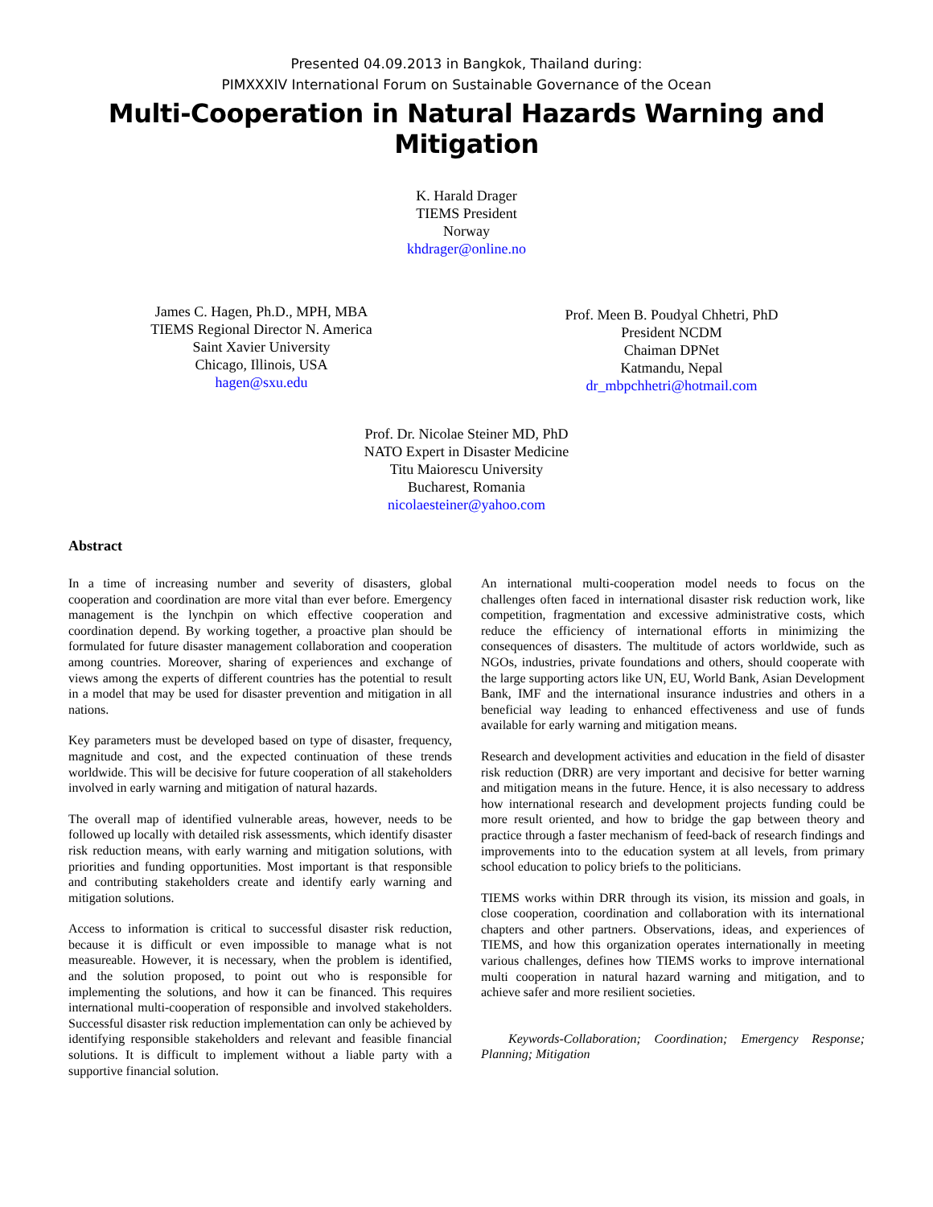Presented 04.09.2013 in Bangkok, Thailand during:
PIMXXXIV International Forum on Sustainable Governance of the Ocean
Multi-Cooperation in Natural Hazards Warning and Mitigation
K. Harald Drager
TIEMS President
Norway
khdrager@online.no
James C. Hagen, Ph.D., MPH, MBA
TIEMS Regional Director N. America
Saint Xavier University
Chicago, Illinois, USA
hagen@sxu.edu
Prof. Meen B. Poudyal Chhetri, PhD
President NCDM
Chaiman DPNet
Katmandu, Nepal
dr_mbpchhetri@hotmail.com
Prof. Dr. Nicolae Steiner MD, PhD
NATO Expert in Disaster Medicine
Titu Maiorescu University
Bucharest, Romania
nicolaesteiner@yahoo.com
Abstract
In a time of increasing number and severity of disasters, global cooperation and coordination are more vital than ever before. Emergency management is the lynchpin on which effective cooperation and coordination depend. By working together, a proactive plan should be formulated for future disaster management collaboration and cooperation among countries. Moreover, sharing of experiences and exchange of views among the experts of different countries has the potential to result in a model that may be used for disaster prevention and mitigation in all nations.
Key parameters must be developed based on type of disaster, frequency, magnitude and cost, and the expected continuation of these trends worldwide. This will be decisive for future cooperation of all stakeholders involved in early warning and mitigation of natural hazards.
The overall map of identified vulnerable areas, however, needs to be followed up locally with detailed risk assessments, which identify disaster risk reduction means, with early warning and mitigation solutions, with priorities and funding opportunities. Most important is that responsible and contributing stakeholders create and identify early warning and mitigation solutions.
Access to information is critical to successful disaster risk reduction, because it is difficult or even impossible to manage what is not measureable. However, it is necessary, when the problem is identified, and the solution proposed, to point out who is responsible for implementing the solutions, and how it can be financed. This requires international multi-cooperation of responsible and involved stakeholders. Successful disaster risk reduction implementation can only be achieved by identifying responsible stakeholders and relevant and feasible financial solutions. It is difficult to implement without a liable party with a supportive financial solution.
An international multi-cooperation model needs to focus on the challenges often faced in international disaster risk reduction work, like competition, fragmentation and excessive administrative costs, which reduce the efficiency of international efforts in minimizing the consequences of disasters. The multitude of actors worldwide, such as NGOs, industries, private foundations and others, should cooperate with the large supporting actors like UN, EU, World Bank, Asian Development Bank, IMF and the international insurance industries and others in a beneficial way leading to enhanced effectiveness and use of funds available for early warning and mitigation means.
Research and development activities and education in the field of disaster risk reduction (DRR) are very important and decisive for better warning and mitigation means in the future. Hence, it is also necessary to address how international research and development projects funding could be more result oriented, and how to bridge the gap between theory and practice through a faster mechanism of feed-back of research findings and improvements into to the education system at all levels, from primary school education to policy briefs to the politicians.
TIEMS works within DRR through its vision, its mission and goals, in close cooperation, coordination and collaboration with its international chapters and other partners. Observations, ideas, and experiences of TIEMS, and how this organization operates internationally in meeting various challenges, defines how TIEMS works to improve international multi cooperation in natural hazard warning and mitigation, and to achieve safer and more resilient societies.
Keywords-Collaboration; Coordination; Emergency Response; Planning; Mitigation